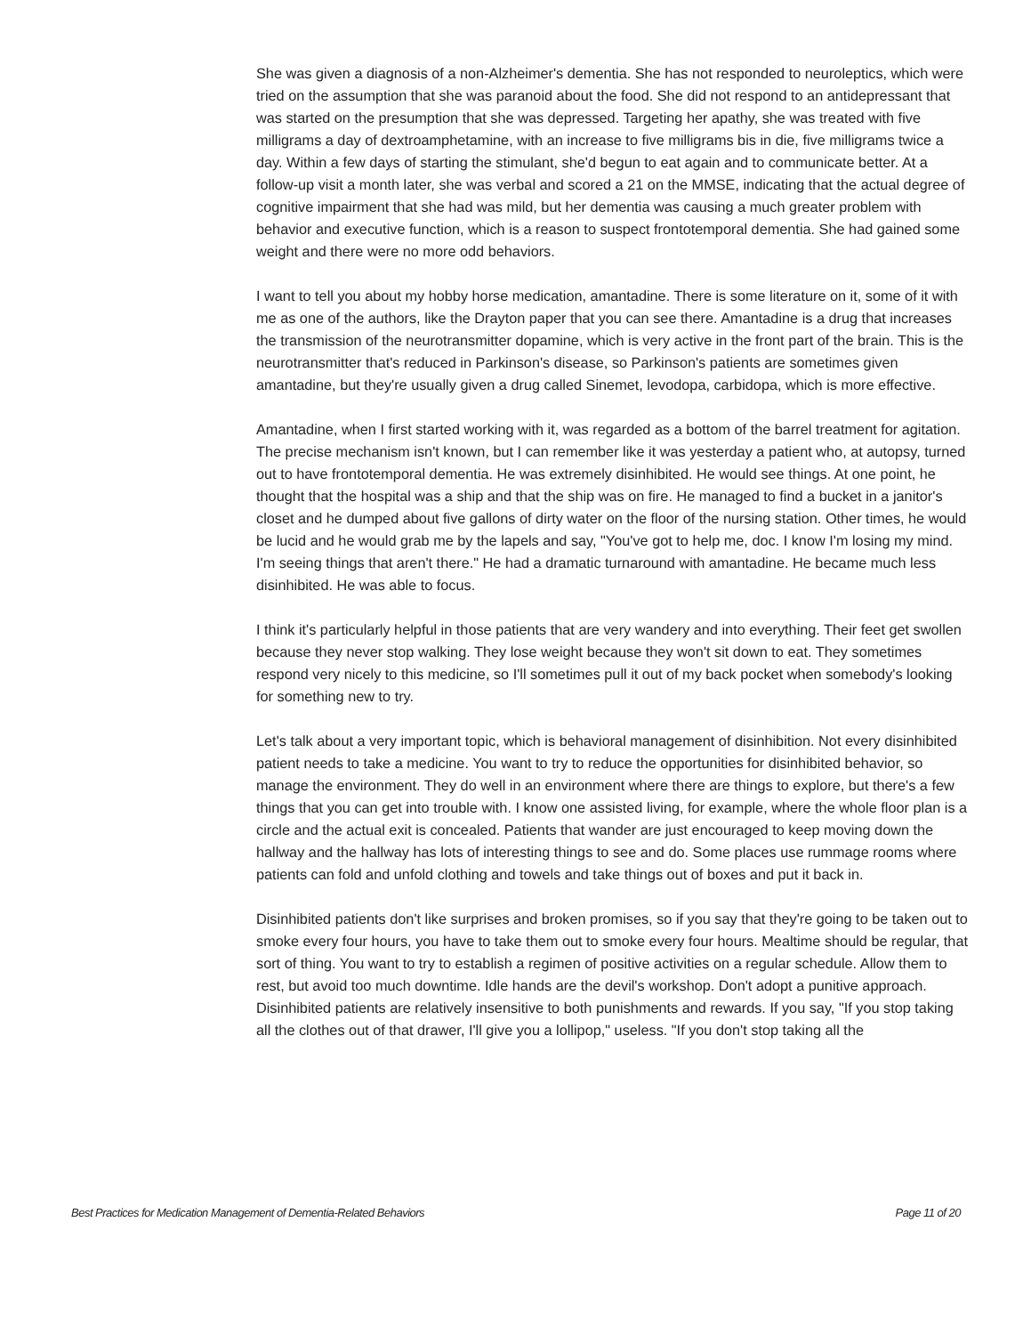She was given a diagnosis of a non-Alzheimer's dementia. She has not responded to neuroleptics, which were tried on the assumption that she was paranoid about the food. She did not respond to an antidepressant that was started on the presumption that she was depressed. Targeting her apathy, she was treated with five milligrams a day of dextroamphetamine, with an increase to five milligrams bis in die, five milligrams twice a day. Within a few days of starting the stimulant, she'd begun to eat again and to communicate better. At a follow-up visit a month later, she was verbal and scored a 21 on the MMSE, indicating that the actual degree of cognitive impairment that she had was mild, but her dementia was causing a much greater problem with behavior and executive function, which is a reason to suspect frontotemporal dementia. She had gained some weight and there were no more odd behaviors.
I want to tell you about my hobby horse medication, amantadine. There is some literature on it, some of it with me as one of the authors, like the Drayton paper that you can see there. Amantadine is a drug that increases the transmission of the neurotransmitter dopamine, which is very active in the front part of the brain. This is the neurotransmitter that's reduced in Parkinson's disease, so Parkinson's patients are sometimes given amantadine, but they're usually given a drug called Sinemet, levodopa, carbidopa, which is more effective.
Amantadine, when I first started working with it, was regarded as a bottom of the barrel treatment for agitation. The precise mechanism isn't known, but I can remember like it was yesterday a patient who, at autopsy, turned out to have frontotemporal dementia. He was extremely disinhibited. He would see things. At one point, he thought that the hospital was a ship and that the ship was on fire. He managed to find a bucket in a janitor's closet and he dumped about five gallons of dirty water on the floor of the nursing station. Other times, he would be lucid and he would grab me by the lapels and say, "You've got to help me, doc. I know I'm losing my mind. I'm seeing things that aren't there." He had a dramatic turnaround with amantadine. He became much less disinhibited. He was able to focus.
I think it's particularly helpful in those patients that are very wandery and into everything. Their feet get swollen because they never stop walking. They lose weight because they won't sit down to eat. They sometimes respond very nicely to this medicine, so I'll sometimes pull it out of my back pocket when somebody's looking for something new to try.
Let's talk about a very important topic, which is behavioral management of disinhibition. Not every disinhibited patient needs to take a medicine. You want to try to reduce the opportunities for disinhibited behavior, so manage the environment. They do well in an environment where there are things to explore, but there's a few things that you can get into trouble with. I know one assisted living, for example, where the whole floor plan is a circle and the actual exit is concealed. Patients that wander are just encouraged to keep moving down the hallway and the hallway has lots of interesting things to see and do. Some places use rummage rooms where patients can fold and unfold clothing and towels and take things out of boxes and put it back in.
Disinhibited patients don't like surprises and broken promises, so if you say that they're going to be taken out to smoke every four hours, you have to take them out to smoke every four hours. Mealtime should be regular, that sort of thing. You want to try to establish a regimen of positive activities on a regular schedule. Allow them to rest, but avoid too much downtime. Idle hands are the devil's workshop. Don't adopt a punitive approach. Disinhibited patients are relatively insensitive to both punishments and rewards. If you say, "If you stop taking all the clothes out of that drawer, I'll give you a lollipop," useless. "If you don't stop taking all the
Best Practices for Medication Management of Dementia-Related Behaviors Page 11 of 20